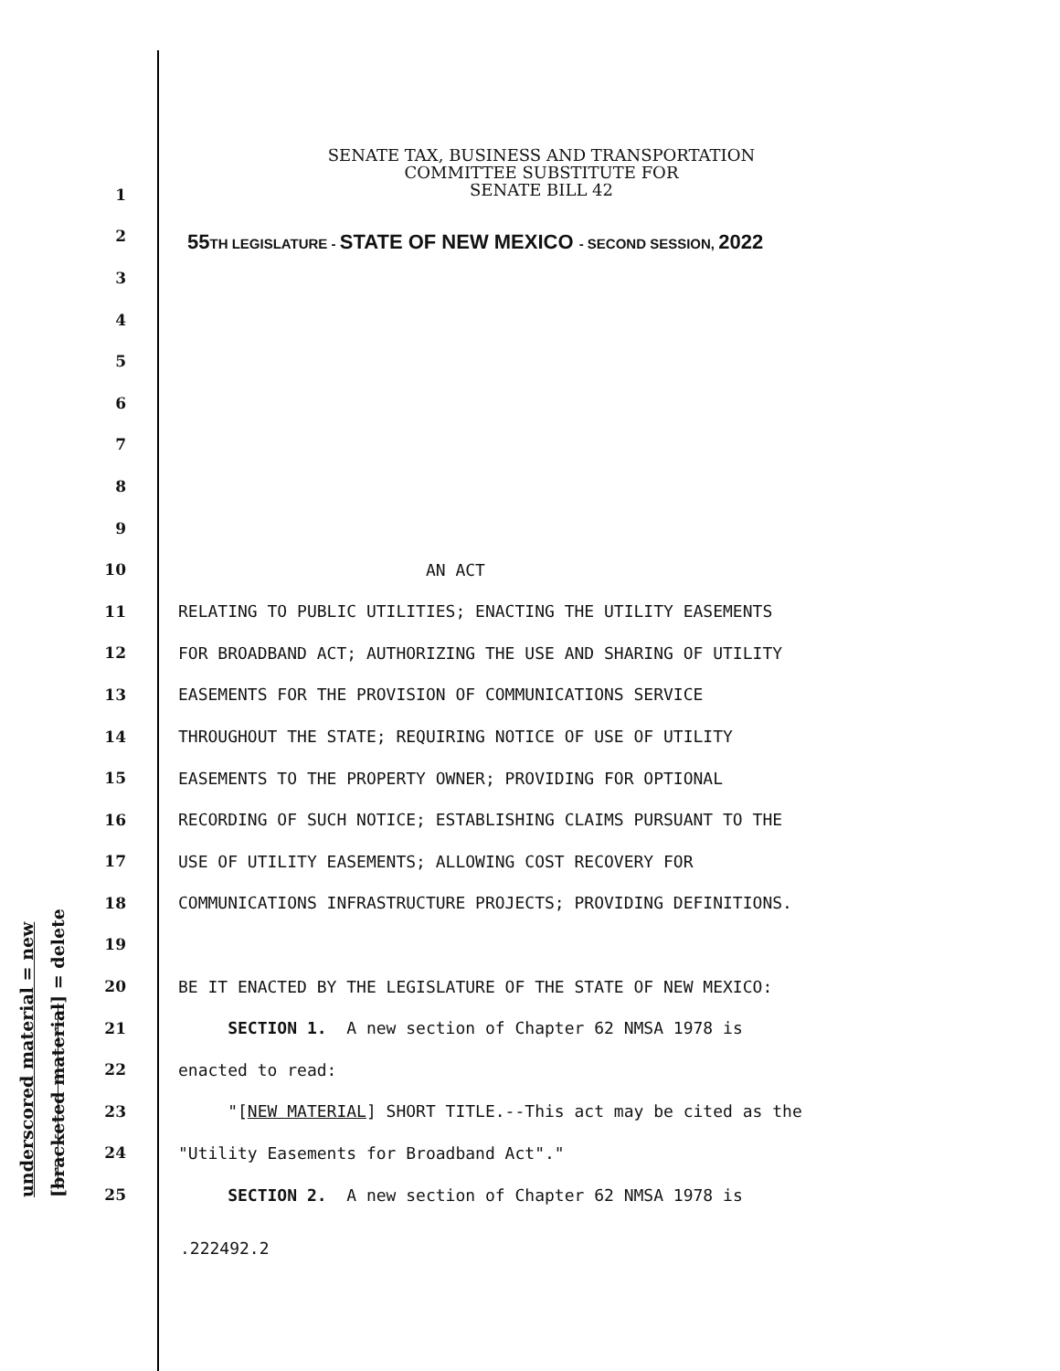underscored material = new [bracketed material] = delete
SENATE TAX, BUSINESS AND TRANSPORTATION
COMMITTEE SUBSTITUTE FOR
SENATE BILL 42
55TH LEGISLATURE - STATE OF NEW MEXICO - SECOND SESSION, 2022
1
2
3
4
5
6
7
8
9
10 AN ACT
11 RELATING TO PUBLIC UTILITIES; ENACTING THE UTILITY EASEMENTS
12 FOR BROADBAND ACT; AUTHORIZING THE USE AND SHARING OF UTILITY
13 EASEMENTS FOR THE PROVISION OF COMMUNICATIONS SERVICE
14 THROUGHOUT THE STATE; REQUIRING NOTICE OF USE OF UTILITY
15 EASEMENTS TO THE PROPERTY OWNER; PROVIDING FOR OPTIONAL
16 RECORDING OF SUCH NOTICE; ESTABLISHING CLAIMS PURSUANT TO THE
17 USE OF UTILITY EASEMENTS; ALLOWING COST RECOVERY FOR
18 COMMUNICATIONS INFRASTRUCTURE PROJECTS; PROVIDING DEFINITIONS.
19
20 BE IT ENACTED BY THE LEGISLATURE OF THE STATE OF NEW MEXICO:
21 SECTION 1. A new section of Chapter 62 NMSA 1978 is
22 enacted to read:
23 "[NEW MATERIAL] SHORT TITLE.--This act may be cited as the
24 "Utility Easements for Broadband Act"."
25 SECTION 2. A new section of Chapter 62 NMSA 1978 is
.222492.2